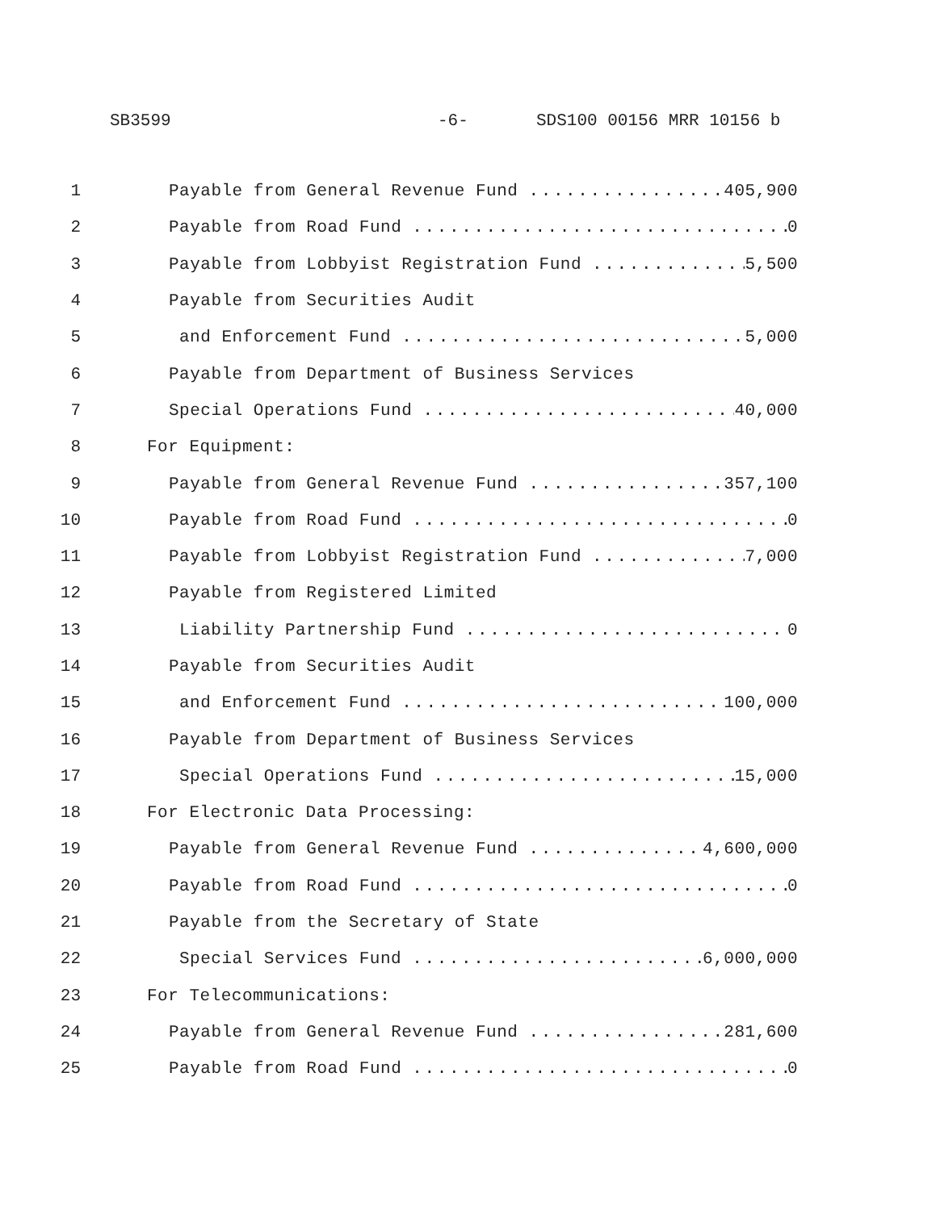SB3599 -6- SDS100 00156 MRR 10156 b
1 Payable from General Revenue Fund 405,900
2 Payable from Road Fund 0
3 Payable from Lobbyist Registration Fund 5,500
4 Payable from Securities Audit
5 and Enforcement Fund 5,000
6 Payable from Department of Business Services
7 Special Operations Fund 40,000
8 For Equipment:
9 Payable from General Revenue Fund 357,100
10 Payable from Road Fund 0
11 Payable from Lobbyist Registration Fund 7,000
12 Payable from Registered Limited
13 Liability Partnership Fund 0
14 Payable from Securities Audit
15 and Enforcement Fund 100,000
16 Payable from Department of Business Services
17 Special Operations Fund 15,000
18 For Electronic Data Processing:
19 Payable from General Revenue Fund 4,600,000
20 Payable from Road Fund 0
21 Payable from the Secretary of State
22 Special Services Fund 6,000,000
23 For Telecommunications:
24 Payable from General Revenue Fund 281,600
25 Payable from Road Fund 0